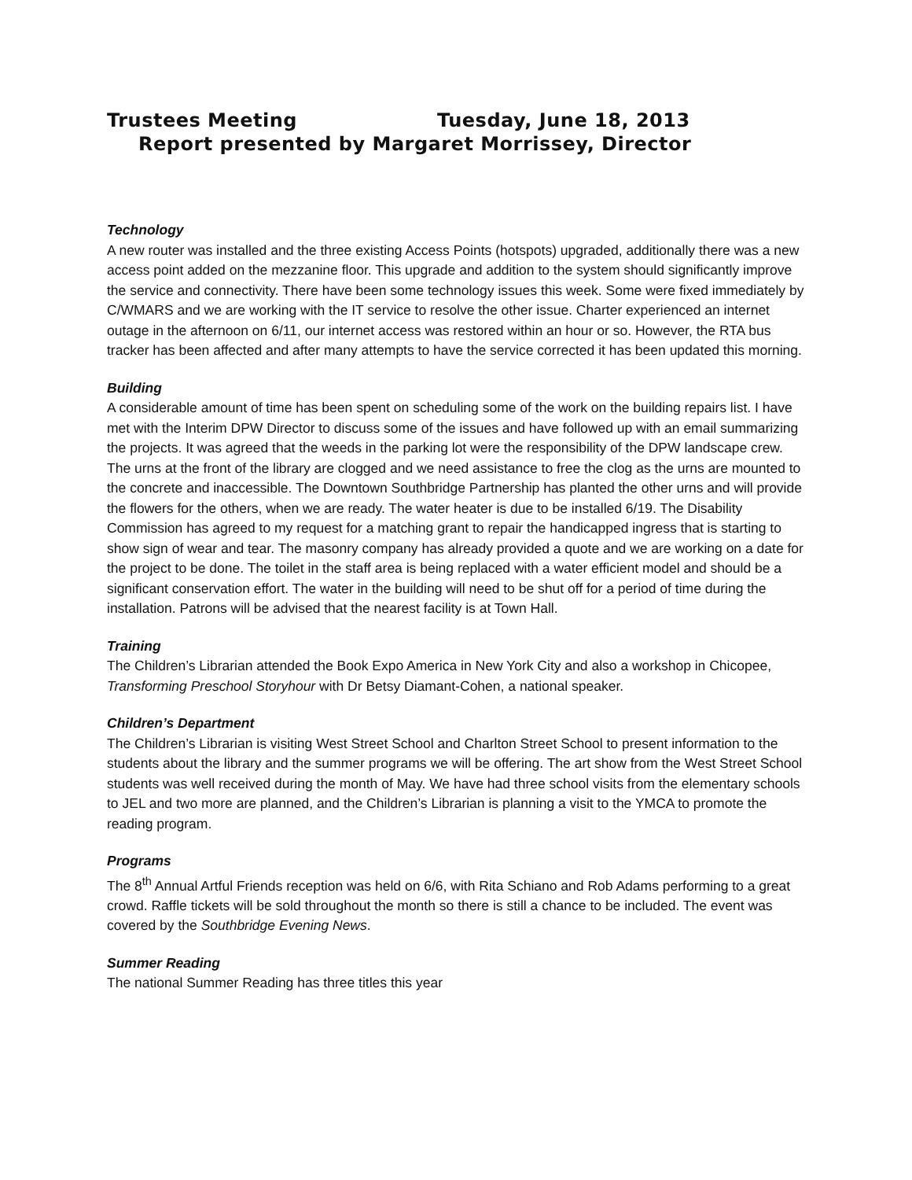Trustees Meeting Tuesday, June 18, 2013
Report presented by Margaret Morrissey, Director
Technology
A new router was installed and the three existing Access Points (hotspots) upgraded, additionally there was a new access point added on the mezzanine floor. This upgrade and addition to the system should significantly improve the service and connectivity. There have been some technology issues this week. Some were fixed immediately by C/WMARS and we are working with the IT service to resolve the other issue. Charter experienced an internet outage in the afternoon on 6/11, our internet access was restored within an hour or so. However, the RTA bus tracker has been affected and after many attempts to have the service corrected it has been updated this morning.
Building
A considerable amount of time has been spent on scheduling some of the work on the building repairs list. I have met with the Interim DPW Director to discuss some of the issues and have followed up with an email summarizing the projects. It was agreed that the weeds in the parking lot were the responsibility of the DPW landscape crew. The urns at the front of the library are clogged and we need assistance to free the clog as the urns are mounted to the concrete and inaccessible. The Downtown Southbridge Partnership has planted the other urns and will provide the flowers for the others, when we are ready. The water heater is due to be installed 6/19. The Disability Commission has agreed to my request for a matching grant to repair the handicapped ingress that is starting to show sign of wear and tear. The masonry company has already provided a quote and we are working on a date for the project to be done. The toilet in the staff area is being replaced with a water efficient model and should be a significant conservation effort. The water in the building will need to be shut off for a period of time during the installation. Patrons will be advised that the nearest facility is at Town Hall.
Training
The Children’s Librarian attended the Book Expo America in New York City and also a workshop in Chicopee, Transforming Preschool Storyhour with Dr Betsy Diamant-Cohen, a national speaker.
Children’s Department
The Children’s Librarian is visiting West Street School and Charlton Street School to present information to the students about the library and the summer programs we will be offering. The art show from the West Street School students was well received during the month of May. We have had three school visits from the elementary schools to JEL and two more are planned, and the Children’s Librarian is planning a visit to the YMCA to promote the reading program.
Programs
The 8<sup>th</sup> Annual Artful Friends reception was held on 6/6, with Rita Schiano and Rob Adams performing to a great crowd. Raffle tickets will be sold throughout the month so there is still a chance to be included. The event was covered by the Southbridge Evening News.
Summer Reading
The national Summer Reading has three titles this year